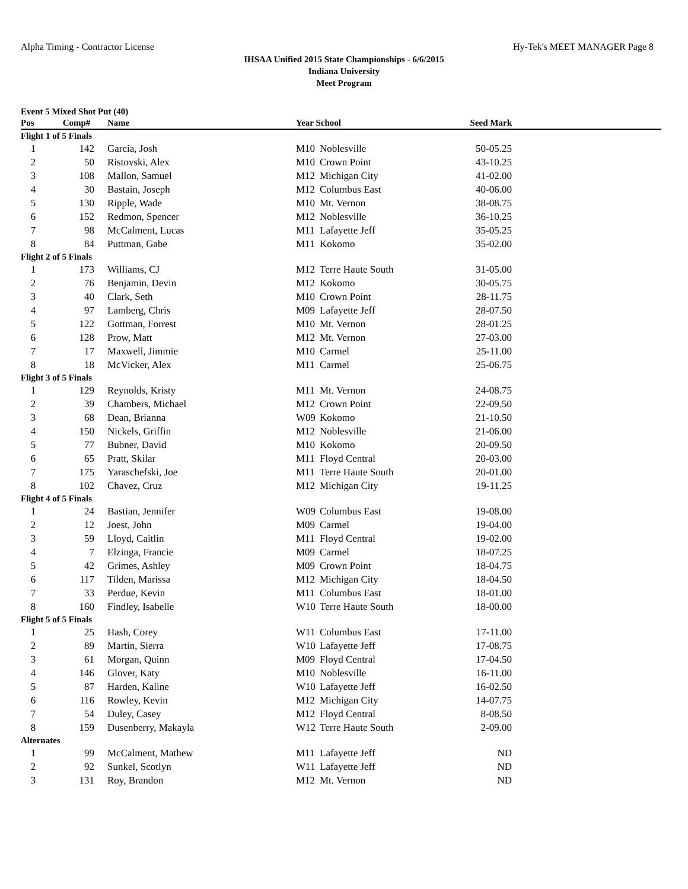Alpha Timing - Contractor License Hy-Tek's MEET MANAGER Page 8
IHSAA Unified 2015 State Championships - 6/6/2015
Indiana University
Meet Program
Event 5 Mixed Shot Put (40)
| Pos | Comp# | Name | Year School | | Seed Mark | |
| --- | --- | --- | --- | --- | --- | --- |
| Flight 1 of 5 Finals | | | | | | |
| 1 | 142 | Garcia, Josh | M10 | Noblesville | 50-05.25 | |
| 2 | 50 | Ristovski, Alex | M10 | Crown Point | 43-10.25 | |
| 3 | 108 | Mallon, Samuel | M12 | Michigan City | 41-02.00 | |
| 4 | 30 | Bastain, Joseph | M12 | Columbus East | 40-06.00 | |
| 5 | 130 | Ripple, Wade | M10 | Mt. Vernon | 38-08.75 | |
| 6 | 152 | Redmon, Spencer | M12 | Noblesville | 36-10.25 | |
| 7 | 98 | McCalment, Lucas | M11 | Lafayette Jeff | 35-05.25 | |
| 8 | 84 | Puttman, Gabe | M11 | Kokomo | 35-02.00 | |
| Flight 2 of 5 Finals | | | | | | |
| 1 | 173 | Williams, CJ | M12 | Terre Haute South | 31-05.00 | |
| 2 | 76 | Benjamin, Devin | M12 | Kokomo | 30-05.75 | |
| 3 | 40 | Clark, Seth | M10 | Crown Point | 28-11.75 | |
| 4 | 97 | Lamberg, Chris | M09 | Lafayette Jeff | 28-07.50 | |
| 5 | 122 | Gottman, Forrest | M10 | Mt. Vernon | 28-01.25 | |
| 6 | 128 | Prow, Matt | M12 | Mt. Vernon | 27-03.00 | |
| 7 | 17 | Maxwell, Jimmie | M10 | Carmel | 25-11.00 | |
| 8 | 18 | McVicker, Alex | M11 | Carmel | 25-06.75 | |
| Flight 3 of 5 Finals | | | | | | |
| 1 | 129 | Reynolds, Kristy | M11 | Mt. Vernon | 24-08.75 | |
| 2 | 39 | Chambers, Michael | M12 | Crown Point | 22-09.50 | |
| 3 | 68 | Dean, Brianna | W09 | Kokomo | 21-10.50 | |
| 4 | 150 | Nickels, Griffin | M12 | Noblesville | 21-06.00 | |
| 5 | 77 | Bubner, David | M10 | Kokomo | 20-09.50 | |
| 6 | 65 | Pratt, Skilar | M11 | Floyd Central | 20-03.00 | |
| 7 | 175 | Yaraschefski, Joe | M11 | Terre Haute South | 20-01.00 | |
| 8 | 102 | Chavez, Cruz | M12 | Michigan City | 19-11.25 | |
| Flight 4 of 5 Finals | | | | | | |
| 1 | 24 | Bastian, Jennifer | W09 | Columbus East | 19-08.00 | |
| 2 | 12 | Joest, John | M09 | Carmel | 19-04.00 | |
| 3 | 59 | Lloyd, Caitlin | M11 | Floyd Central | 19-02.00 | |
| 4 | 7 | Elzinga, Francie | M09 | Carmel | 18-07.25 | |
| 5 | 42 | Grimes, Ashley | M09 | Crown Point | 18-04.75 | |
| 6 | 117 | Tilden, Marissa | M12 | Michigan City | 18-04.50 | |
| 7 | 33 | Perdue, Kevin | M11 | Columbus East | 18-01.00 | |
| 8 | 160 | Findley, Isabelle | W10 | Terre Haute South | 18-00.00 | |
| Flight 5 of 5 Finals | | | | | | |
| 1 | 25 | Hash, Corey | W11 | Columbus East | 17-11.00 | |
| 2 | 89 | Martin, Sierra | W10 | Lafayette Jeff | 17-08.75 | |
| 3 | 61 | Morgan, Quinn | M09 | Floyd Central | 17-04.50 | |
| 4 | 146 | Glover, Katy | M10 | Noblesville | 16-11.00 | |
| 5 | 87 | Harden, Kaline | W10 | Lafayette Jeff | 16-02.50 | |
| 6 | 116 | Rowley, Kevin | M12 | Michigan City | 14-07.75 | |
| 7 | 54 | Duley, Casey | M12 | Floyd Central | 8-08.50 | |
| 8 | 159 | Dusenberry, Makayla | W12 | Terre Haute South | 2-09.00 | |
| Alternates | | | | | | |
| 1 | 99 | McCalment, Mathew | M11 | Lafayette Jeff | ND | |
| 2 | 92 | Sunkel, Scotlyn | W11 | Lafayette Jeff | ND | |
| 3 | 131 | Roy, Brandon | M12 | Mt. Vernon | ND | |